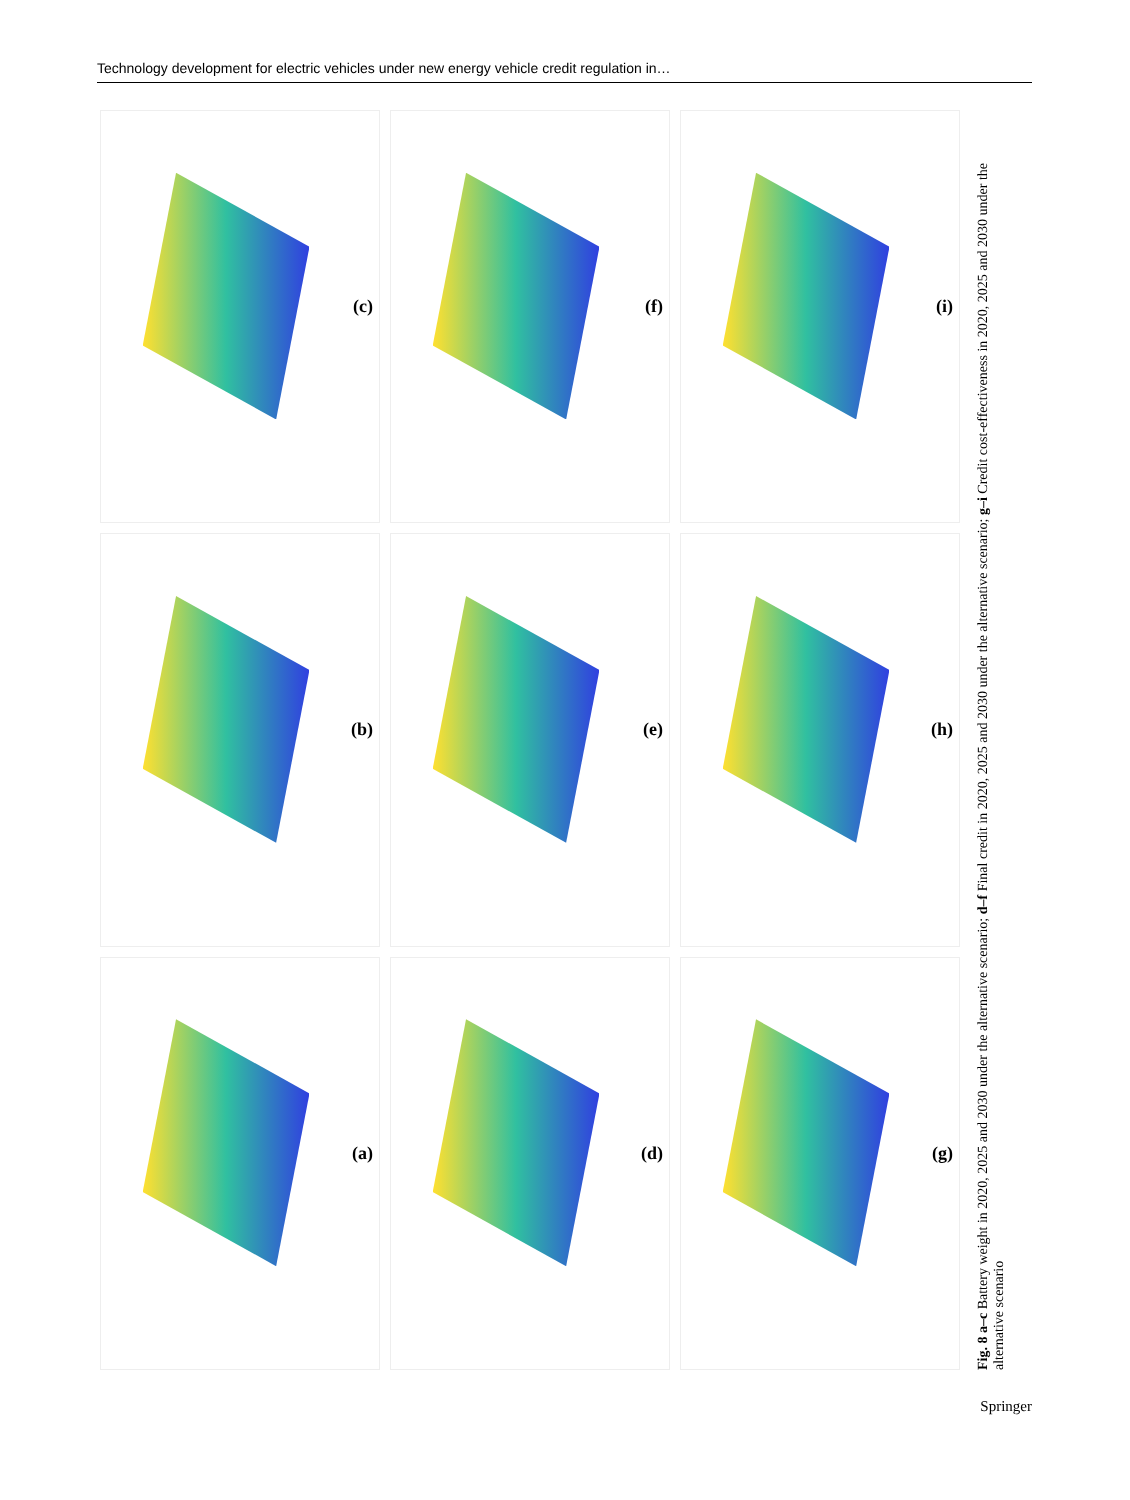Technology development for electric vehicles under new energy vehicle credit regulation in…
Fig. 8 a–c Battery weight in 2020, 2025 and 2030 under the alternative scenario; d–f Final credit in 2020, 2025 and 2030 under the alternative scenario; g–i Credit cost-effectiveness in 2020, 2025 and 2030 under the alternative scenario
(c)
(f)
(i)
(b)
(e)
(h)
(a)
(d)
(g)
Springer